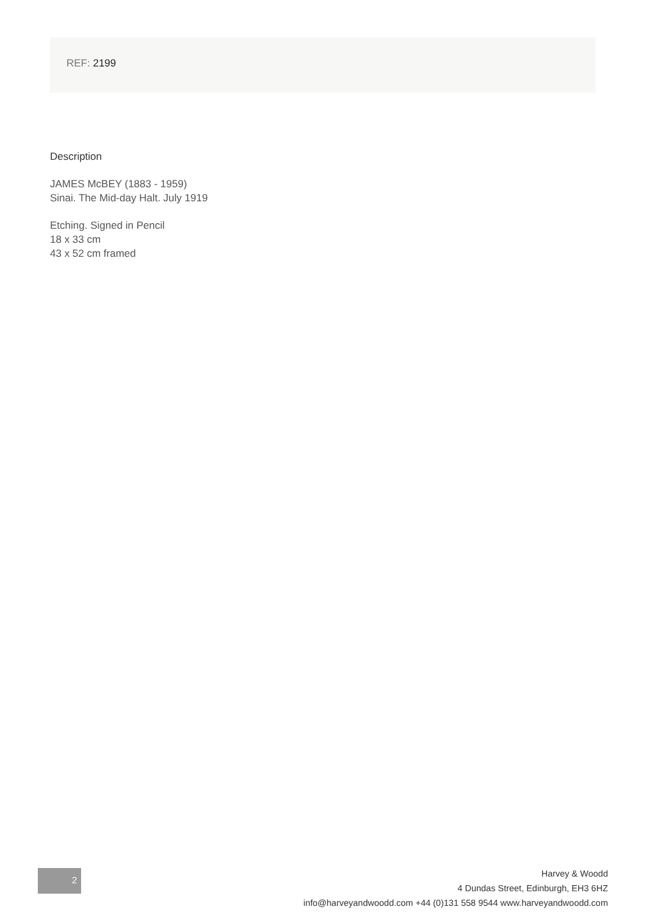REF: 2199
Description
JAMES McBEY (1883 - 1959)
Sinai. The Mid-day Halt. July 1919
Etching. Signed in Pencil
18 x 33 cm
43 x 52 cm framed
2
Harvey & Woodd
4 Dundas Street, Edinburgh, EH3 6HZ
info@harveyandwoodd.com +44 (0)131 558 9544 www.harveyandwoodd.com